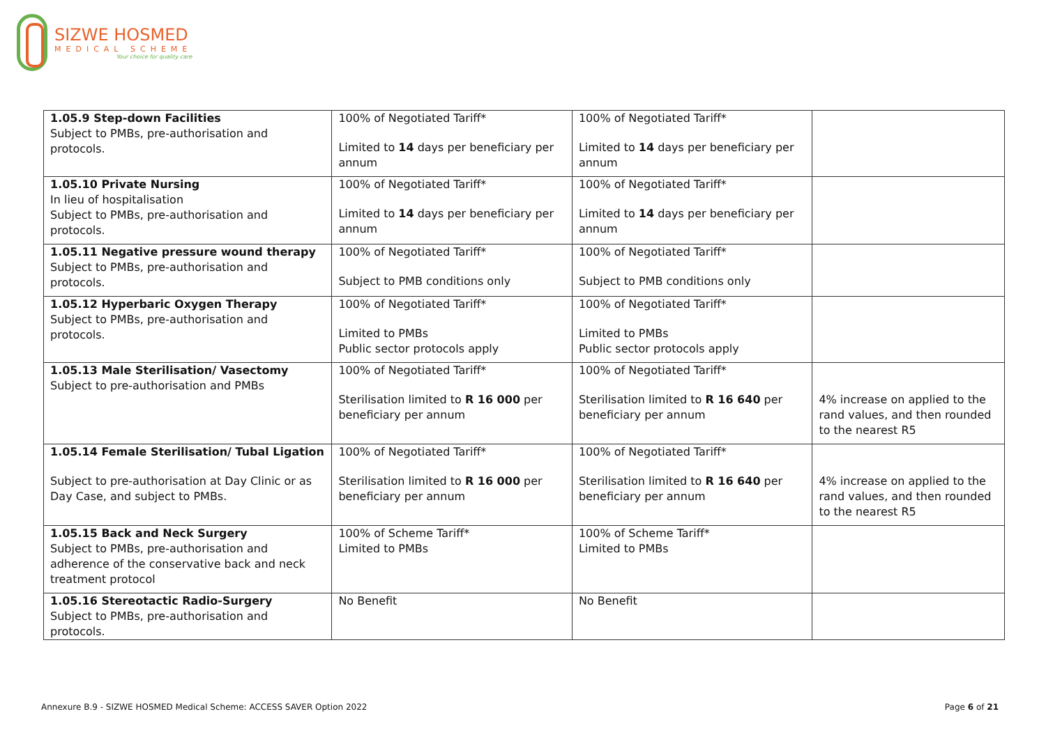SIZWE HOSMED
MEDICAL SCHEME
Your choice for quality care
| 1.05.9 Step-down Facilities Subject to PMBs, pre-authorisation and protocols. | 100% of Negotiated Tariff* Limited to 14 days per beneficiary per annum | 100% of Negotiated Tariff* Limited to 14 days per beneficiary per annum | |
| 1.05.10 Private Nursing In lieu of hospitalisation Subject to PMBs, pre-authorisation and protocols. | 100% of Negotiated Tariff* Limited to 14 days per beneficiary per annum | 100% of Negotiated Tariff* Limited to 14 days per beneficiary per annum | |
| 1.05.11 Negative pressure wound therapy Subject to PMBs, pre-authorisation and protocols. | 100% of Negotiated Tariff* Subject to PMB conditions only | 100% of Negotiated Tariff* Subject to PMB conditions only | |
| 1.05.12 Hyperbaric Oxygen Therapy Subject to PMBs, pre-authorisation and protocols. | 100% of Negotiated Tariff* Limited to PMBs Public sector protocols apply | 100% of Negotiated Tariff* Limited to PMBs Public sector protocols apply | |
| 1.05.13 Male Sterilisation/ Vasectomy Subject to pre-authorisation and PMBs | 100% of Negotiated Tariff* Sterilisation limited to R 16 000 per beneficiary per annum | 100% of Negotiated Tariff* Sterilisation limited to R 16 640 per beneficiary per annum | 4% increase on applied to the rand values, and then rounded to the nearest R5 |
| 1.05.14 Female Sterilisation/ Tubal Ligation Subject to pre-authorisation at Day Clinic or as Day Case, and subject to PMBs. | 100% of Negotiated Tariff* Sterilisation limited to R 16 000 per beneficiary per annum | 100% of Negotiated Tariff* Sterilisation limited to R 16 640 per beneficiary per annum | 4% increase on applied to the rand values, and then rounded to the nearest R5 |
| 1.05.15 Back and Neck Surgery Subject to PMBs, pre-authorisation and adherence of the conservative back and neck treatment protocol | 100% of Scheme Tariff* Limited to PMBs | 100% of Scheme Tariff* Limited to PMBs | |
| 1.05.16 Stereotactic Radio-Surgery Subject to PMBs, pre-authorisation and protocols. | No Benefit | No Benefit | |
Annexure B.9 - SIZWE HOSMED Medical Scheme: ACCESS SAVER Option 2022 Page 6 of 21